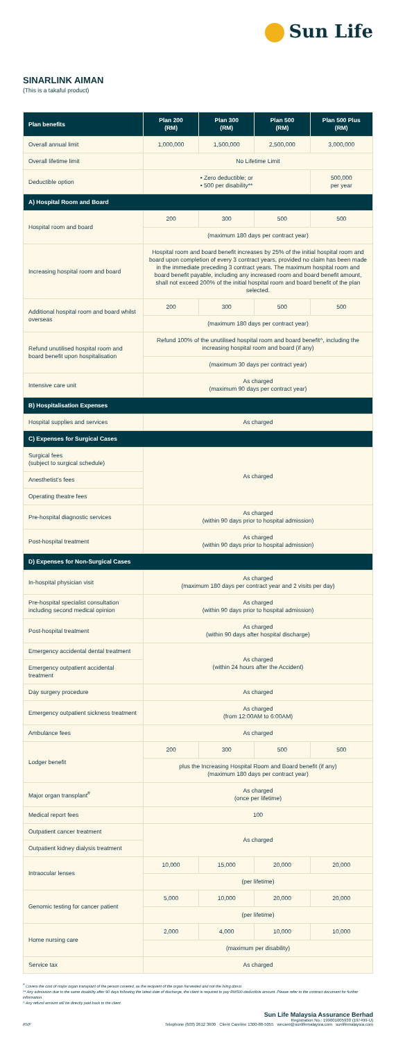Sun Life
SINARLINK AIMAN
(This is a takaful product)
| Plan benefits | Plan 200 (RM) | Plan 300 (RM) | Plan 500 (RM) | Plan 500 Plus (RM) |
| --- | --- | --- | --- | --- |
| Overall annual limit | 1,000,000 | 1,500,000 | 2,500,000 | 3,000,000 |
| Overall lifetime limit | No Lifetime Limit | | | |
| Deductible option | • Zero deductible; or • 500 per disability** | | | 500,000 per year |
| A) Hospital Room and Board | | | | |
| Hospital room and board | 200 | 300 | 500 | 500 |
| | (maximum 180 days per contract year) | | | |
| Increasing hospital room and board | Hospital room and board benefit increases by 25% of the initial hospital room and board upon completion of every 3 contract years, provided no claim has been made in the immediate preceding 3 contract years. The maximum hospital room and board benefit payable, including any increased room and board benefit amount, shall not exceed 200% of the initial hospital room and board benefit of the plan selected. | | | |
| Additional hospital room and board whilst overseas | 200 | 300 | 500 | 500 |
| | (maximum 180 days per contract year) | | | |
| Refund unutilised hospital room and board benefit upon hospitalisation | Refund 100% of the unutilised hospital room and board benefit^, including the increasing hospital room and board (if any) | | | |
| | (maximum 30 days per contract year) | | | |
| Intensive care unit | As charged (maximum 90 days per contract year) | | | |
| B) Hospitalisation Expenses | | | | |
| Hospital supplies and services | As charged | | | |
| C) Expenses for Surgical Cases | | | | |
| Surgical fees (subject to surgical schedule) | As charged | | | |
| Anesthetist’s fees | | | | |
| Operating theatre fees | | | | |
| Pre-hospital diagnostic services | As charged (within 90 days prior to hospital admission) | | | |
| Post-hospital treatment | As charged (within 90 days prior to hospital admission) | | | |
| D) Expenses for Non-Surgical Cases | | | | |
| In-hospital physician visit | As charged (maximum 180 days per contract year and 2 visits per day) | | | |
| Pre-hospital specialist consultation including second medical opinion | As charged (within 90 days prior to hospital admission) | | | |
| Post-hospital treatment | As charged (within 90 days after hospital discharge) | | | |
| Emergency accidental dental treatment | As charged (within 24 hours after the Accident) | | | |
| Emergency outpatient accidental treatment | | | | |
| Day surgery procedure | As charged | | | |
| Emergency outpatient sickness treatment | As charged (from 12:00AM to 6:00AM) | | | |
| Ambulance fees | As charged | | | |
| Lodger benefit | 200 | 300 | 500 | 500 |
| | plus the Increasing Hospital Room and Board benefit (if any) (maximum 180 days per contract year) | | | |
| Major organ transplant<sup>#</sup> | As charged (once per lifetime) | | | |
| Medical report fees | 100 | | | |
| Outpatient cancer treatment | As charged | | | |
| Outpatient kidney dialysis treatment | | | | |
| Intraocular lenses | 10,000 | 15,000 | 20,000 | 20,000 |
| | (per lifetime) | | | |
| Genomic testing for cancer patient | 5,000 | 10,000 | 20,000 | 20,000 |
| | (per lifetime) | | | |
| Home nursing care | 2,000 | 4,000 | 10,000 | 10,000 |
| | (maximum per disability) | | | |
| Service tax | As charged | | | |
<sup>#</sup> Covers the cost of major organ transplant of the person covered, as the recipient of the organ harvested and not the living donor.
** Any admission due to the same disability after 90 days following the latest date of discharge, the client is required to pay RM500 deductible amount. Please refer to the contract document for further information.
^ Any refund amount will be directly paid back to the client.
Sun Life Malaysia Assurance Berhad
Registration No.: 199001005930 (197499-U)
RVF Telephone (603) 2612 3600 Client Careline 1300-88-5055 wecare@sunlifemalaysia.com sunlifemalaysia.com